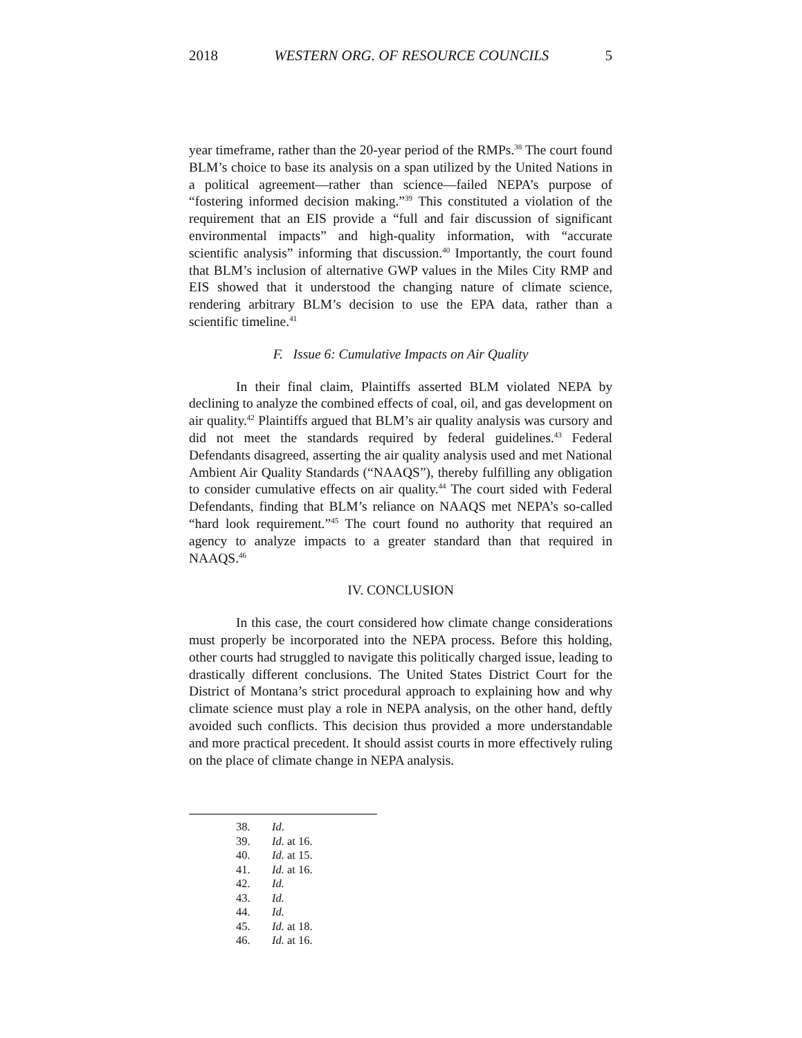2018 WESTERN ORG. OF RESOURCE COUNCILS 5
year timeframe, rather than the 20-year period of the RMPs.<sup>38</sup> The court found BLM’s choice to base its analysis on a span utilized by the United Nations in a political agreement—rather than science—failed NEPA’s purpose of “fostering informed decision making.”<sup>39</sup> This constituted a violation of the requirement that an EIS provide a “full and fair discussion of significant environmental impacts” and high-quality information, with “accurate scientific analysis” informing that discussion.<sup>40</sup> Importantly, the court found that BLM’s inclusion of alternative GWP values in the Miles City RMP and EIS showed that it understood the changing nature of climate science, rendering arbitrary BLM’s decision to use the EPA data, rather than a scientific timeline.<sup>41</sup>
F. Issue 6: Cumulative Impacts on Air Quality
In their final claim, Plaintiffs asserted BLM violated NEPA by declining to analyze the combined effects of coal, oil, and gas development on air quality.<sup>42</sup> Plaintiffs argued that BLM’s air quality analysis was cursory and did not meet the standards required by federal guidelines.<sup>43</sup> Federal Defendants disagreed, asserting the air quality analysis used and met National Ambient Air Quality Standards (“NAAQS”), thereby fulfilling any obligation to consider cumulative effects on air quality.<sup>44</sup> The court sided with Federal Defendants, finding that BLM’s reliance on NAAQS met NEPA’s so-called “hard look requirement.”<sup>45</sup> The court found no authority that required an agency to analyze impacts to a greater standard than that required in NAAQS.<sup>46</sup>
IV. CONCLUSION
In this case, the court considered how climate change considerations must properly be incorporated into the NEPA process. Before this holding, other courts had struggled to navigate this politically charged issue, leading to drastically different conclusions. The United States District Court for the District of Montana’s strict procedural approach to explaining how and why climate science must play a role in NEPA analysis, on the other hand, deftly avoided such conflicts. This decision thus provided a more understandable and more practical precedent. It should assist courts in more effectively ruling on the place of climate change in NEPA analysis.
38. Id.
39. Id. at 16.
40. Id. at 15.
41. Id. at 16.
42. Id.
43. Id.
44. Id.
45. Id. at 18.
46. Id. at 16.